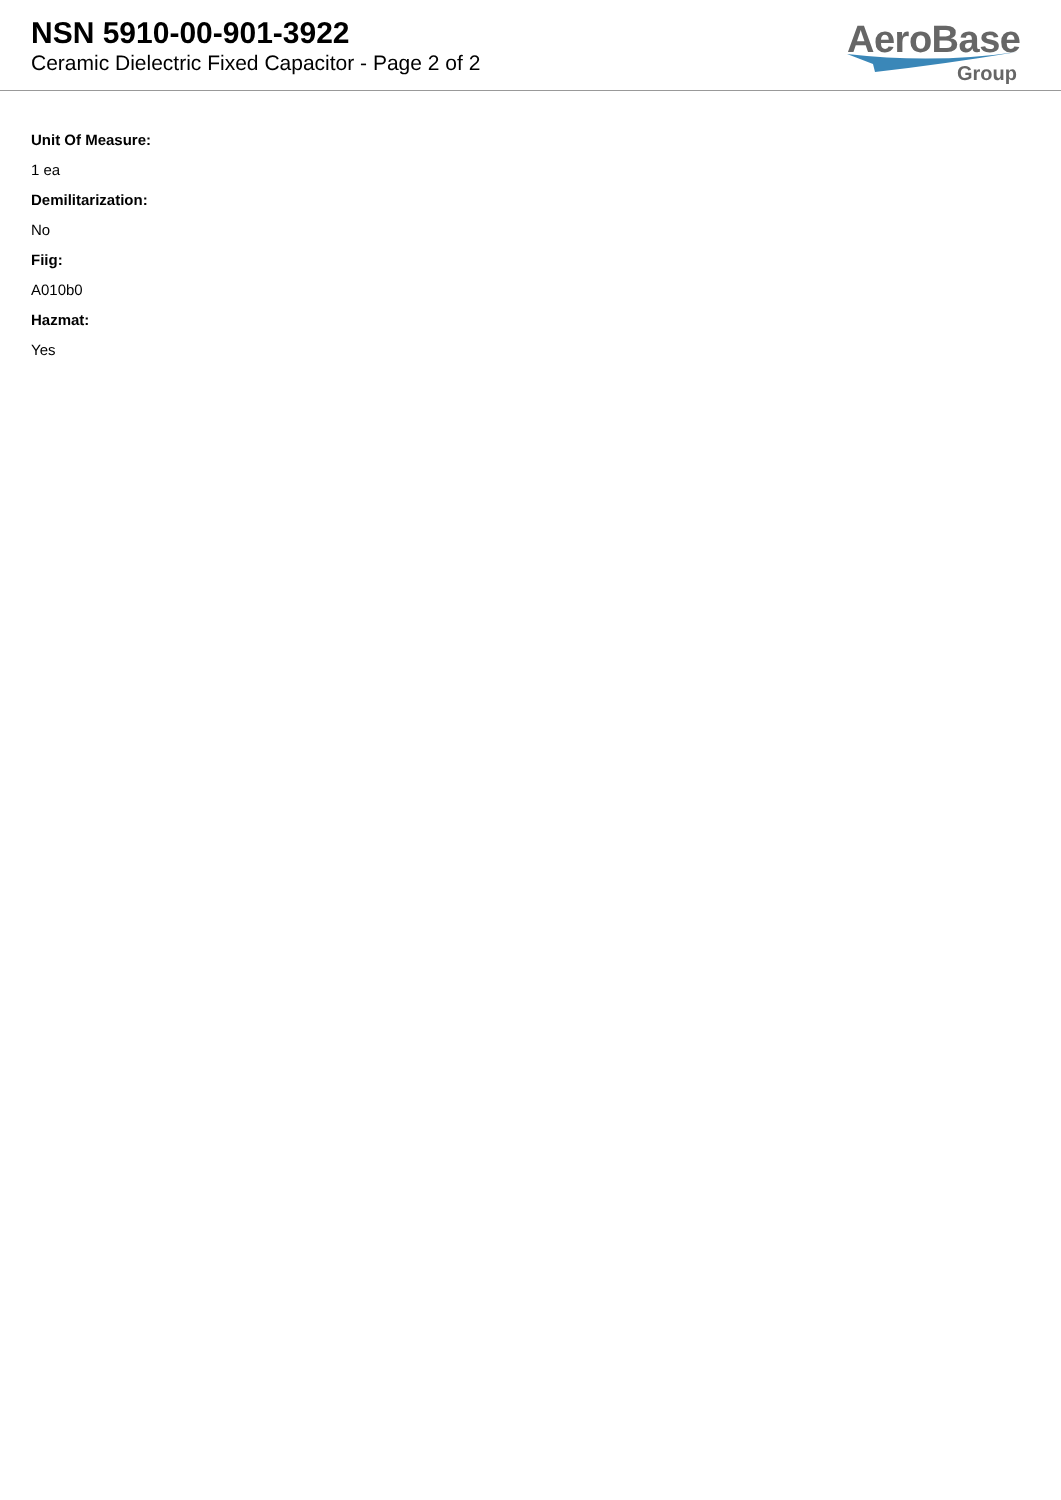NSN 5910-00-901-3922
Ceramic Dielectric Fixed Capacitor - Page 2 of 2
AeroBase
Group
Unit Of Measure:
1 ea
Demilitarization:
No
Fiig:
A010b0
Hazmat:
Yes